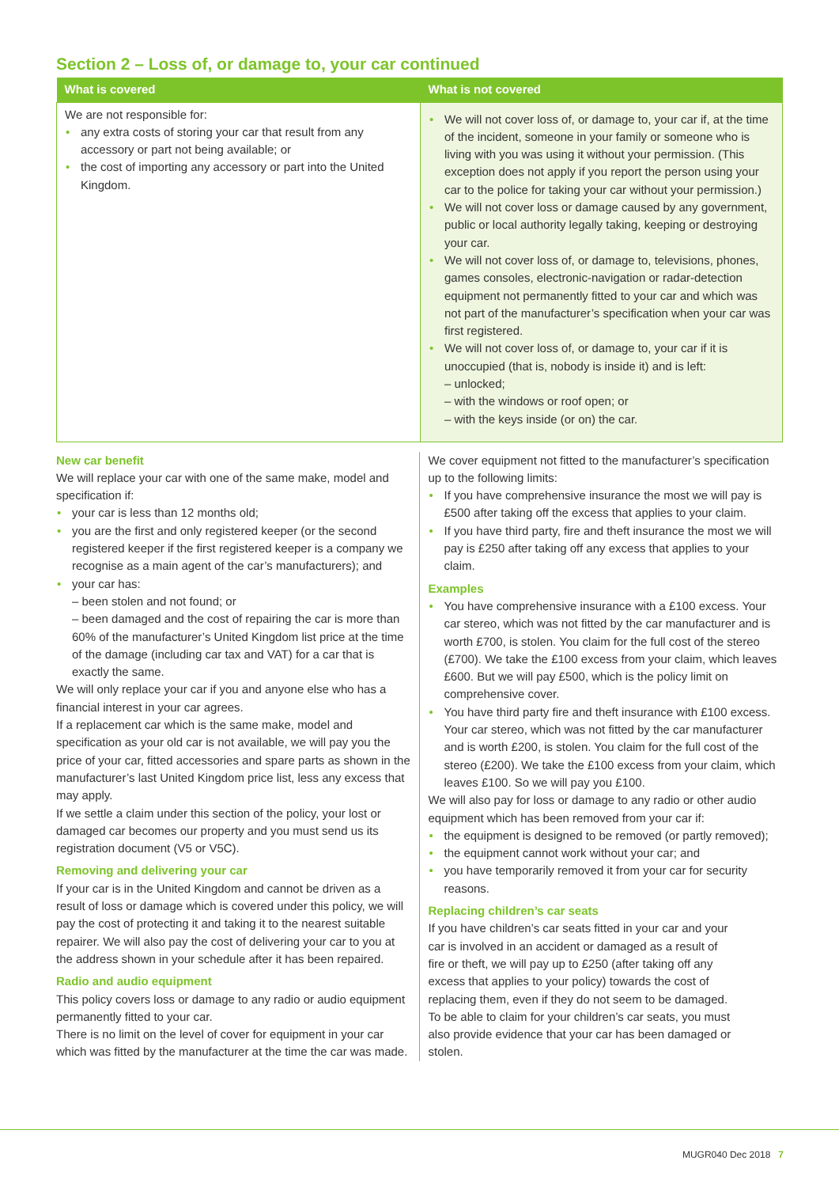Section 2 – Loss of, or damage to, your car continued
| What is covered | What is not covered |
| --- | --- |
| We are not responsible for: any extra costs of storing your car that result from any accessory or part not being available; or the cost of importing any accessory or part into the United Kingdom. | We will not cover loss of, or damage to, your car if, at the time of the incident, someone in your family or someone who is living with you was using it without your permission. (This exception does not apply if you report the person using your car to the police for taking your car without your permission.) We will not cover loss or damage caused by any government, public or local authority legally taking, keeping or destroying your car. We will not cover loss of, or damage to, televisions, phones, games consoles, electronic-navigation or radar-detection equipment not permanently fitted to your car and which was not part of the manufacturer’s specification when your car was first registered. We will not cover loss of, or damage to, your car if it is unoccupied (that is, nobody is inside it) and is left: – unlocked; – with the windows or roof open; or – with the keys inside (or on) the car. |
New car benefit
We will replace your car with one of the same make, model and specification if:
your car is less than 12 months old;
you are the first and only registered keeper (or the second registered keeper if the first registered keeper is a company we recognise as a main agent of the car’s manufacturers); and
your car has:
– been stolen and not found; or
– been damaged and the cost of repairing the car is more than 60% of the manufacturer’s United Kingdom list price at the time of the damage (including car tax and VAT) for a car that is exactly the same.
We will only replace your car if you and anyone else who has a financial interest in your car agrees.
If a replacement car which is the same make, model and specification as your old car is not available, we will pay you the price of your car, fitted accessories and spare parts as shown in the manufacturer’s last United Kingdom price list, less any excess that may apply.
If we settle a claim under this section of the policy, your lost or damaged car becomes our property and you must send us its registration document (V5 or V5C).
Removing and delivering your car
If your car is in the United Kingdom and cannot be driven as a result of loss or damage which is covered under this policy, we will pay the cost of protecting it and taking it to the nearest suitable repairer. We will also pay the cost of delivering your car to you at the address shown in your schedule after it has been repaired.
Radio and audio equipment
This policy covers loss or damage to any radio or audio equipment permanently fitted to your car.
There is no limit on the level of cover for equipment in your car which was fitted by the manufacturer at the time the car was made.
We cover equipment not fitted to the manufacturer’s specification up to the following limits:
If you have comprehensive insurance the most we will pay is £500 after taking off the excess that applies to your claim.
If you have third party, fire and theft insurance the most we will pay is £250 after taking off any excess that applies to your claim.
Examples
You have comprehensive insurance with a £100 excess. Your car stereo, which was not fitted by the car manufacturer and is worth £700, is stolen. You claim for the full cost of the stereo (£700). We take the £100 excess from your claim, which leaves £600. But we will pay £500, which is the policy limit on comprehensive cover.
You have third party fire and theft insurance with £100 excess. Your car stereo, which was not fitted by the car manufacturer and is worth £200, is stolen. You claim for the full cost of the stereo (£200). We take the £100 excess from your claim, which leaves £100. So we will pay you £100.
We will also pay for loss or damage to any radio or other audio equipment which has been removed from your car if:
the equipment is designed to be removed (or partly removed);
the equipment cannot work without your car; and
you have temporarily removed it from your car for security reasons.
Replacing children’s car seats
If you have children’s car seats fitted in your car and your car is involved in an accident or damaged as a result of fire or theft, we will pay up to £250 (after taking off any excess that applies to your policy) towards the cost of replacing them, even if they do not seem to be damaged. To be able to claim for your children’s car seats, you must also provide evidence that your car has been damaged or stolen.
MUGR040 Dec 2018 7